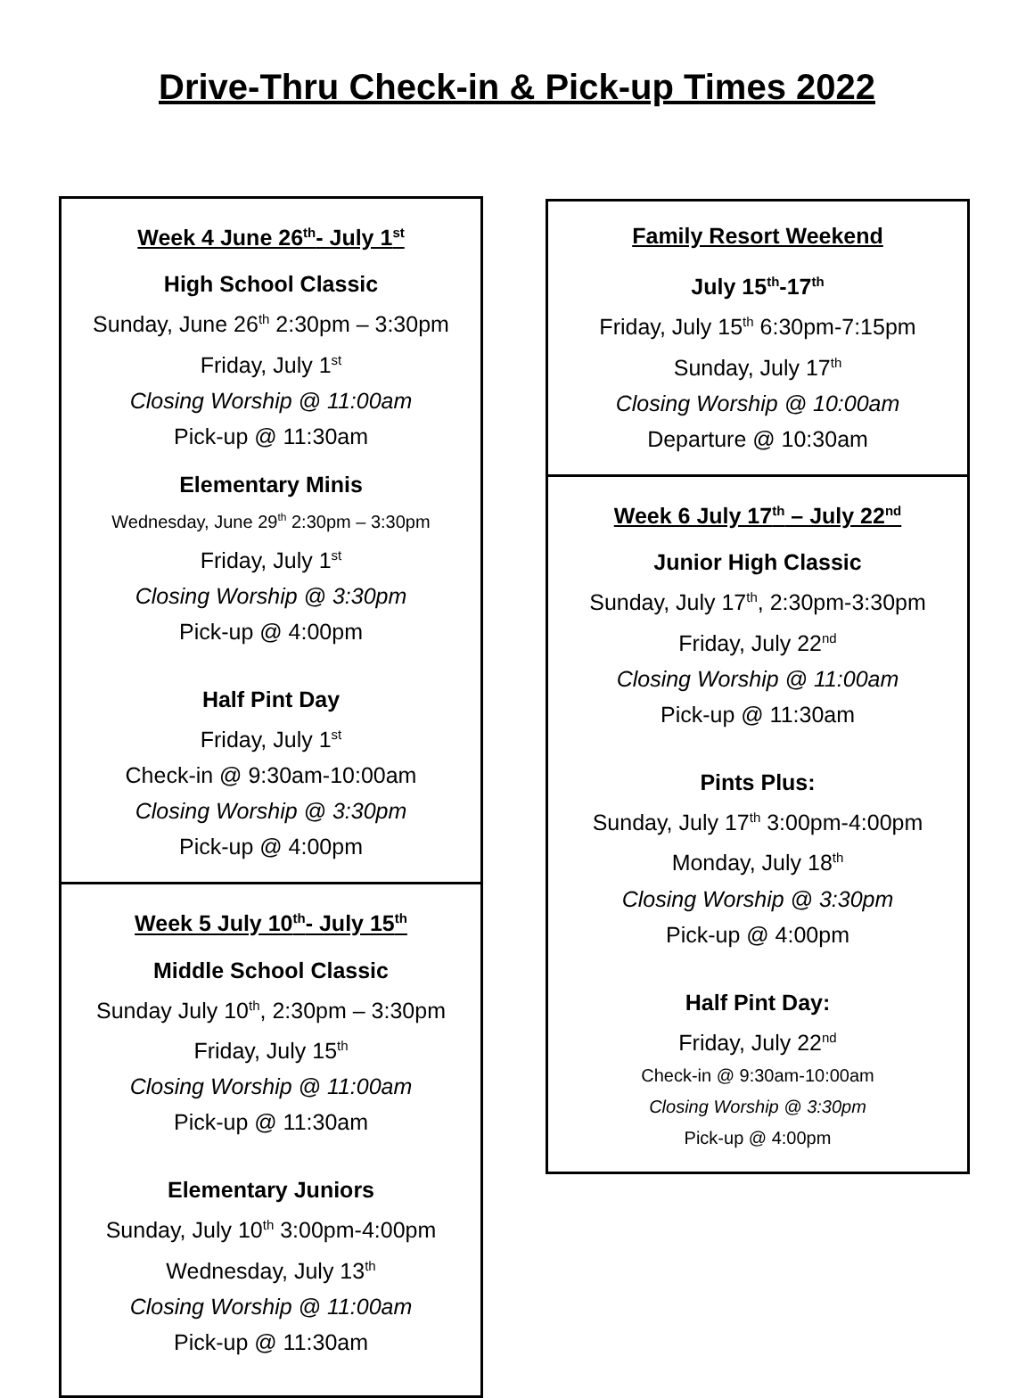Drive-Thru Check-in & Pick-up Times 2022
Week 4 June 26<sup>th</sup>- July 1<sup>st</sup>
High School Classic
Sunday, June 26<sup>th</sup> 2:30pm – 3:30pm
Friday, July 1<sup>st</sup>
Closing Worship @ 11:00am
Pick-up @ 11:30am
Elementary Minis
Wednesday, June 29<sup>th</sup> 2:30pm – 3:30pm
Friday, July 1<sup>st</sup>
Closing Worship @ 3:30pm
Pick-up @ 4:00pm
Half Pint Day
Friday, July 1<sup>st</sup>
Check-in @ 9:30am-10:00am
Closing Worship @ 3:30pm
Pick-up @ 4:00pm
Week 5 July 10<sup>th</sup>- July 15<sup>th</sup>
Middle School Classic
Sunday July 10<sup>th</sup>, 2:30pm – 3:30pm
Friday, July 15<sup>th</sup>
Closing Worship @ 11:00am
Pick-up @ 11:30am
Elementary Juniors
Sunday, July 10<sup>th</sup> 3:00pm-4:00pm
Wednesday, July 13<sup>th</sup>
Closing Worship @ 11:00am
Pick-up @ 11:30am
Family Resort Weekend
July 15<sup>th</sup>-17<sup>th</sup>
Friday, July 15<sup>th</sup> 6:30pm-7:15pm
Sunday, July 17<sup>th</sup>
Closing Worship @ 10:00am
Departure @ 10:30am
Week 6 July 17<sup>th</sup> – July 22<sup>nd</sup>
Junior High Classic
Sunday, July 17<sup>th</sup>, 2:30pm-3:30pm
Friday, July 22<sup>nd</sup>
Closing Worship @ 11:00am
Pick-up @ 11:30am
Pints Plus:
Sunday, July 17<sup>th</sup> 3:00pm-4:00pm
Monday, July 18<sup>th</sup>
Closing Worship @ 3:30pm
Pick-up @ 4:00pm
Half Pint Day:
Friday, July 22<sup>nd</sup>
Check-in @ 9:30am-10:00am
Closing Worship @ 3:30pm
Pick-up @ 4:00pm